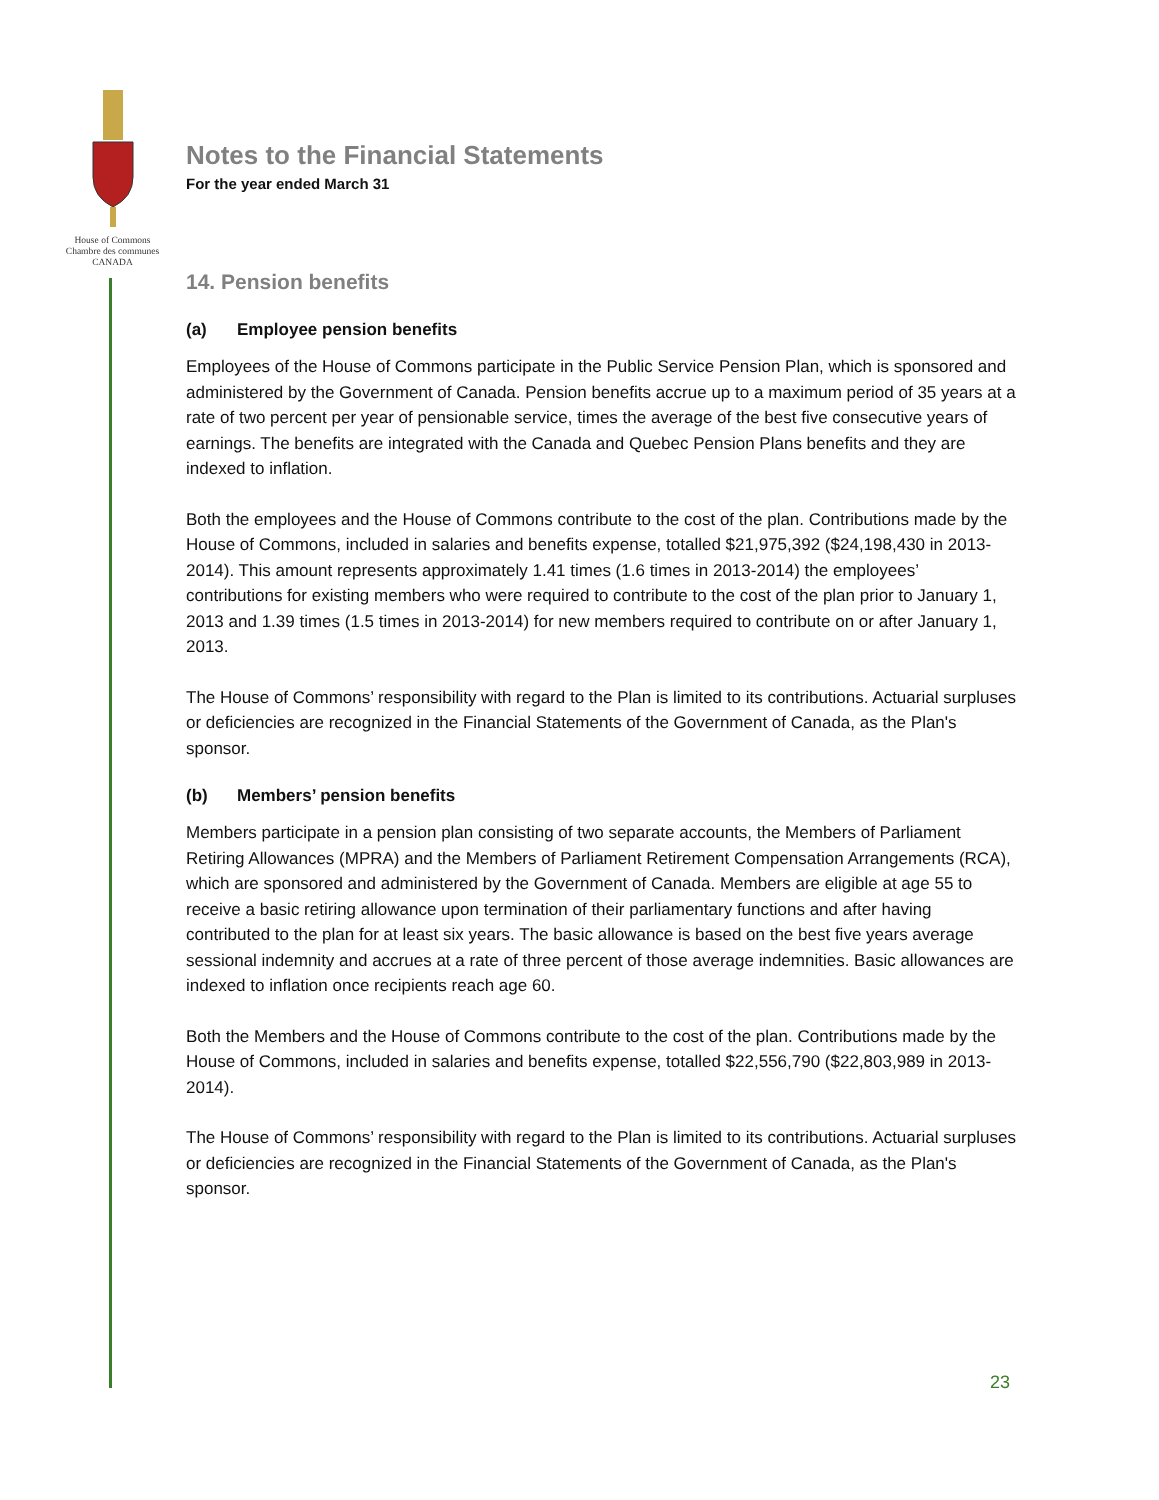House of Commons
Chambre des communes
CANADA
Notes to the Financial Statements
For the year ended March 31
14. Pension benefits
(a) Employee pension benefits
Employees of the House of Commons participate in the Public Service Pension Plan, which is sponsored and administered by the Government of Canada. Pension benefits accrue up to a maximum period of 35 years at a rate of two percent per year of pensionable service, times the average of the best five consecutive years of earnings. The benefits are integrated with the Canada and Quebec Pension Plans benefits and they are indexed to inflation.
Both the employees and the House of Commons contribute to the cost of the plan. Contributions made by the House of Commons, included in salaries and benefits expense, totalled $21,975,392 ($24,198,430 in 2013-2014). This amount represents approximately 1.41 times (1.6 times in 2013-2014) the employees’ contributions for existing members who were required to contribute to the cost of the plan prior to January 1, 2013 and 1.39 times (1.5 times in 2013-2014) for new members required to contribute on or after January 1, 2013.
The House of Commons’ responsibility with regard to the Plan is limited to its contributions. Actuarial surpluses or deficiencies are recognized in the Financial Statements of the Government of Canada, as the Plan's sponsor.
(b) Members’ pension benefits
Members participate in a pension plan consisting of two separate accounts, the Members of Parliament Retiring Allowances (MPRA) and the Members of Parliament Retirement Compensation Arrangements (RCA), which are sponsored and administered by the Government of Canada. Members are eligible at age 55 to receive a basic retiring allowance upon termination of their parliamentary functions and after having contributed to the plan for at least six years. The basic allowance is based on the best five years average sessional indemnity and accrues at a rate of three percent of those average indemnities. Basic allowances are indexed to inflation once recipients reach age 60.
Both the Members and the House of Commons contribute to the cost of the plan. Contributions made by the House of Commons, included in salaries and benefits expense, totalled $22,556,790 ($22,803,989 in 2013-2014).
The House of Commons’ responsibility with regard to the Plan is limited to its contributions. Actuarial surpluses or deficiencies are recognized in the Financial Statements of the Government of Canada, as the Plan's sponsor.
23